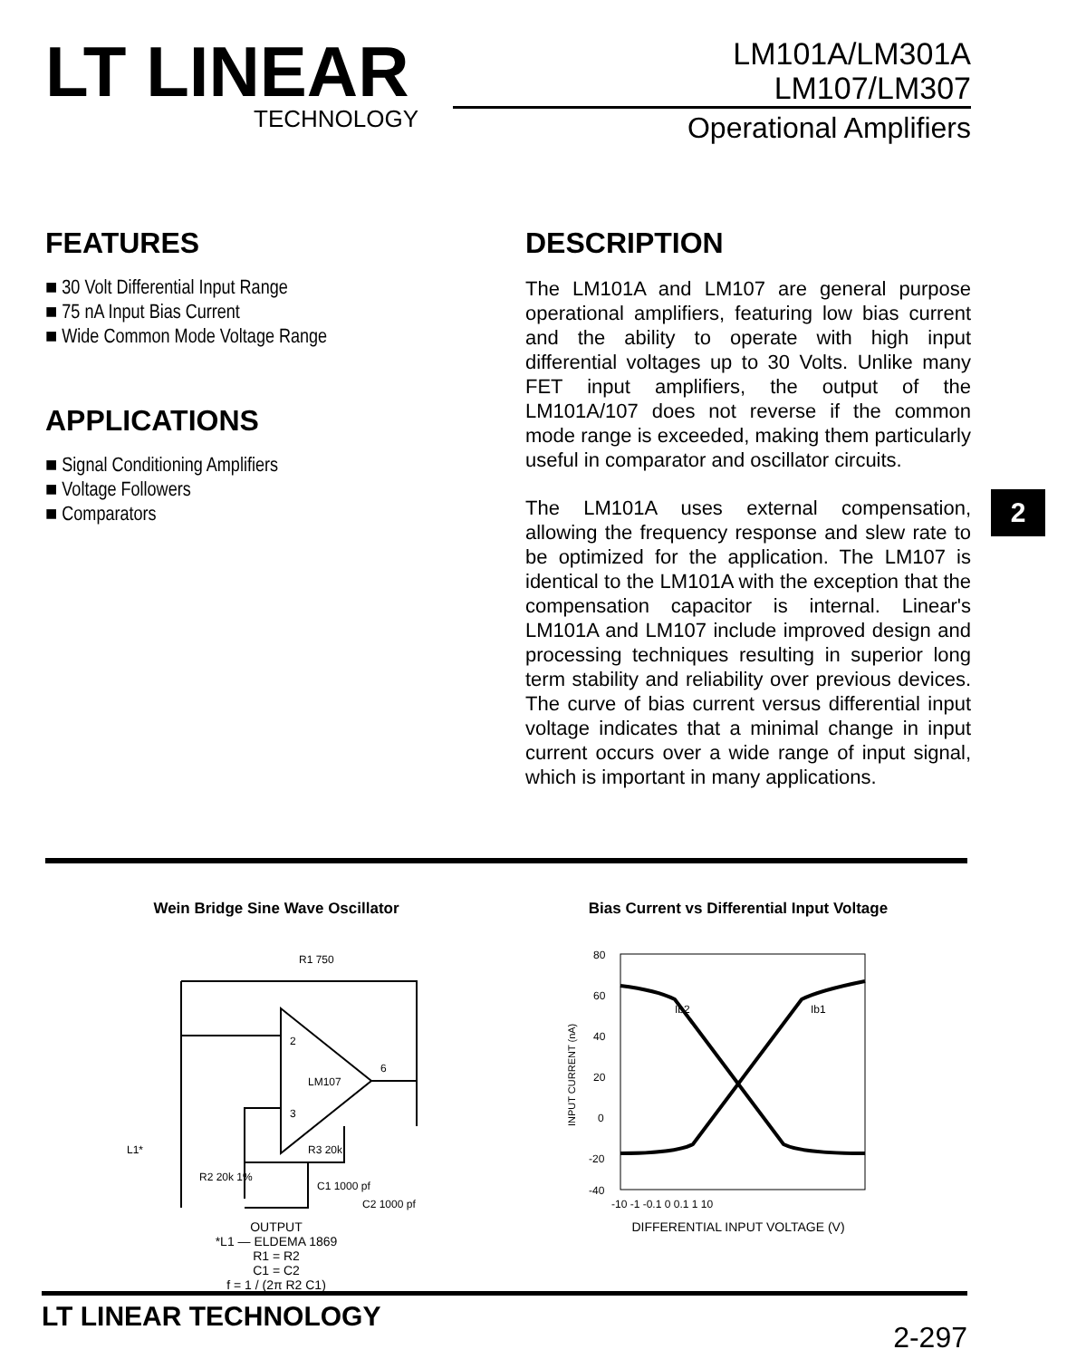LT LINEAR
TECHNOLOGY
LM101A/LM301A
LM107/LM307
Operational Amplifiers
FEATURES
■ 30 Volt Differential Input Range
■ 75 nA Input Bias Current
■ Wide Common Mode Voltage Range
APPLICATIONS
■ Signal Conditioning Amplifiers
■ Voltage Followers
■ Comparators
DESCRIPTION
The LM101A and LM107 are general purpose operational amplifiers, featuring low bias current and the ability to operate with high input differential voltages up to 30 Volts. Unlike many FET input amplifiers, the output of the LM101A/107 does not reverse if the common mode range is exceeded, making them particularly useful in comparator and oscillator circuits.
The LM101A uses external compensation, allowing the frequency response and slew rate to be optimized for the application. The LM107 is identical to the LM101A with the exception that the compensation capacitor is internal. Linear's LM101A and LM107 include improved design and processing techniques resulting in superior long term stability and reliability over previous devices. The curve of bias current versus differential input voltage indicates that a minimal change in input current occurs over a wide range of input signal, which is important in many applications.
2
Wein Bridge Sine Wave Oscillator
R1 750
2
3
LM107
6
L1*
R3 20k
R2 20k 1%
C1 1000 pf
C2 1000 pf
OUTPUT
*L1 — ELDEMA 1869
R1 = R2
C1 = C2
f = 1 / (2π R2 C1)
Bias Current vs Differential Input Voltage
80
60
40
20
0
-20
-40
Ib2
Ib1
-10 -1 -0.1 0 0.1 1 10
INPUT CURRENT (nA)
DIFFERENTIAL INPUT VOLTAGE (V)
LT LINEAR TECHNOLOGY
2-297